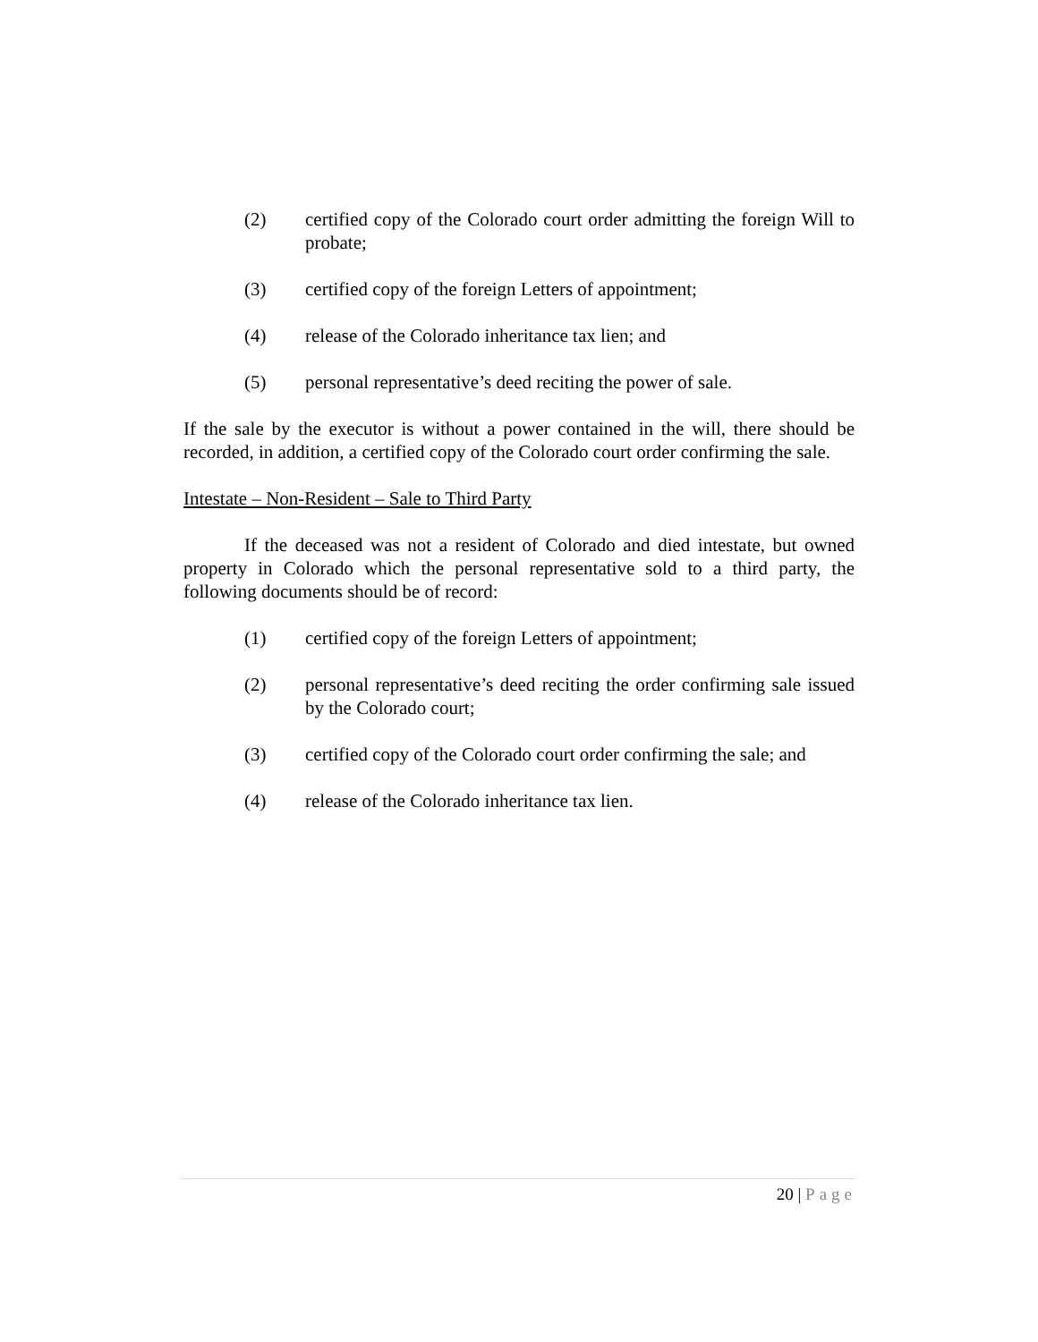(2) certified copy of the Colorado court order admitting the foreign Will to probate;
(3) certified copy of the foreign Letters of appointment;
(4) release of the Colorado inheritance tax lien; and
(5) personal representative’s deed reciting the power of sale.
If the sale by the executor is without a power contained in the will, there should be recorded, in addition, a certified copy of the Colorado court order confirming the sale.
Intestate – Non-Resident – Sale to Third Party
If the deceased was not a resident of Colorado and died intestate, but owned property in Colorado which the personal representative sold to a third party, the following documents should be of record:
(1) certified copy of the foreign Letters of appointment;
(2) personal representative’s deed reciting the order confirming sale issued by the Colorado court;
(3) certified copy of the Colorado court order confirming the sale; and
(4) release of the Colorado inheritance tax lien.
20 | Page